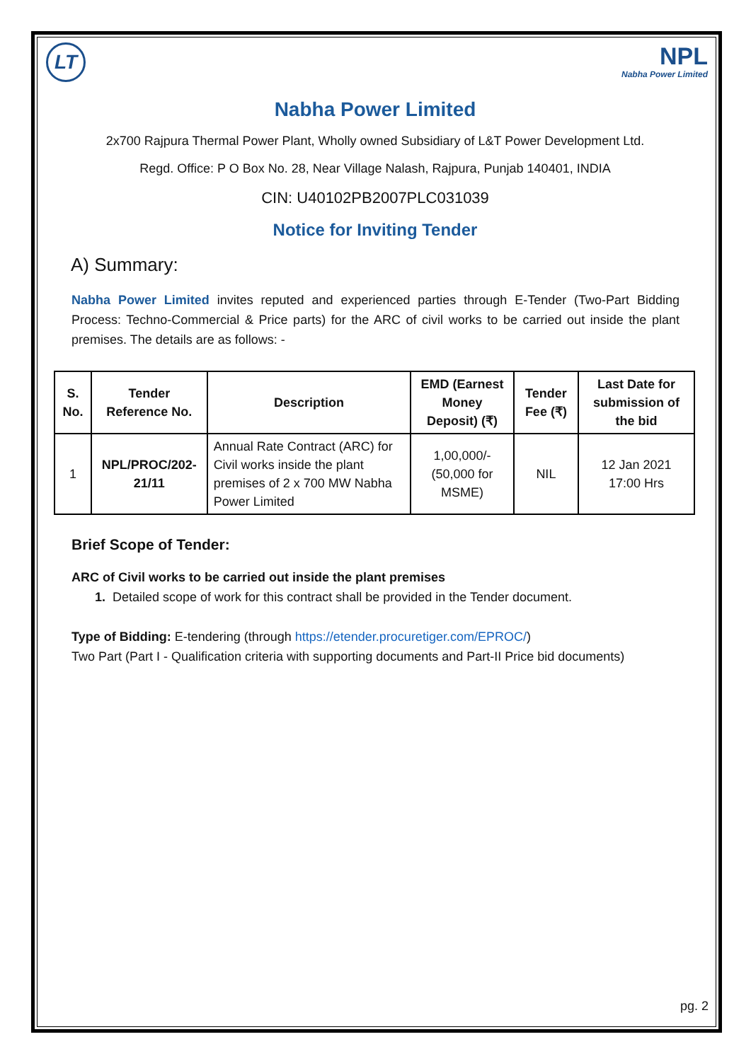LT
NPL
Nabha Power Limited
Nabha Power Limited
2x700 Rajpura Thermal Power Plant, Wholly owned Subsidiary of L&T Power Development Ltd.
Regd. Office: P O Box No. 28, Near Village Nalash, Rajpura, Punjab 140401, INDIA
CIN: U40102PB2007PLC031039
Notice for Inviting Tender
A) Summary:
Nabha Power Limited invites reputed and experienced parties through E-Tender (Two-Part Bidding Process: Techno-Commercial & Price parts) for the ARC of civil works to be carried out inside the plant premises. The details are as follows: -
| S. No. | Tender Reference No. | Description | EMD (Earnest Money Deposit) (₹) | Tender Fee (₹) | Last Date for submission of the bid |
| --- | --- | --- | --- | --- | --- |
| 1 | NPL/PROC/202-21/11 | Annual Rate Contract (ARC) for Civil works inside the plant premises of 2 x 700 MW Nabha Power Limited | 1,00,000/- (50,000 for MSME) | NIL | 12 Jan 2021 17:00 Hrs |
Brief Scope of Tender:
ARC of Civil works to be carried out inside the plant premises
1. Detailed scope of work for this contract shall be provided in the Tender document.
Type of Bidding: E-tendering (through https://etender.procuretiger.com/EPROC/)
Two Part (Part I - Qualification criteria with supporting documents and Part-II Price bid documents)
pg. 2